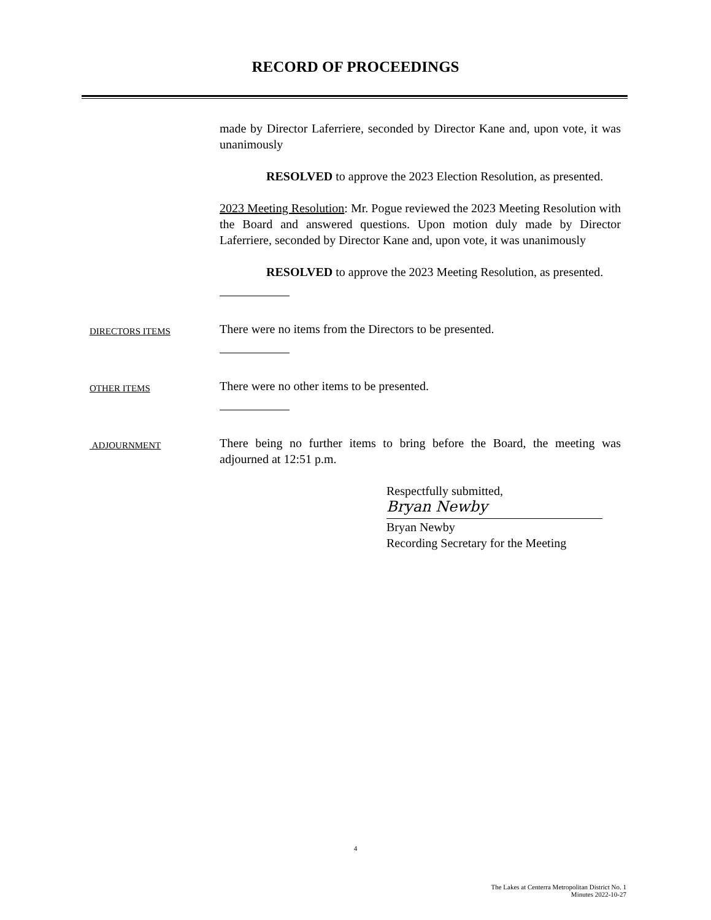RECORD OF PROCEEDINGS
made by Director Laferriere, seconded by Director Kane and, upon vote, it was unanimously
RESOLVED to approve the 2023 Election Resolution, as presented.
2023 Meeting Resolution: Mr. Pogue reviewed the 2023 Meeting Resolution with the Board and answered questions. Upon motion duly made by Director Laferriere, seconded by Director Kane and, upon vote, it was unanimously
RESOLVED to approve the 2023 Meeting Resolution, as presented.
DIRECTORS ITEMS
There were no items from the Directors to be presented.
OTHER ITEMS
There were no other items to be presented.
ADJOURNMENT
There being no further items to bring before the Board, the meeting was adjourned at 12:51 p.m.
Respectfully submitted,
Bryan Newby
Bryan Newby
Recording Secretary for the Meeting
4
The Lakes at Centerra Metropolitan District No. 1
Minutes 2022-10-27